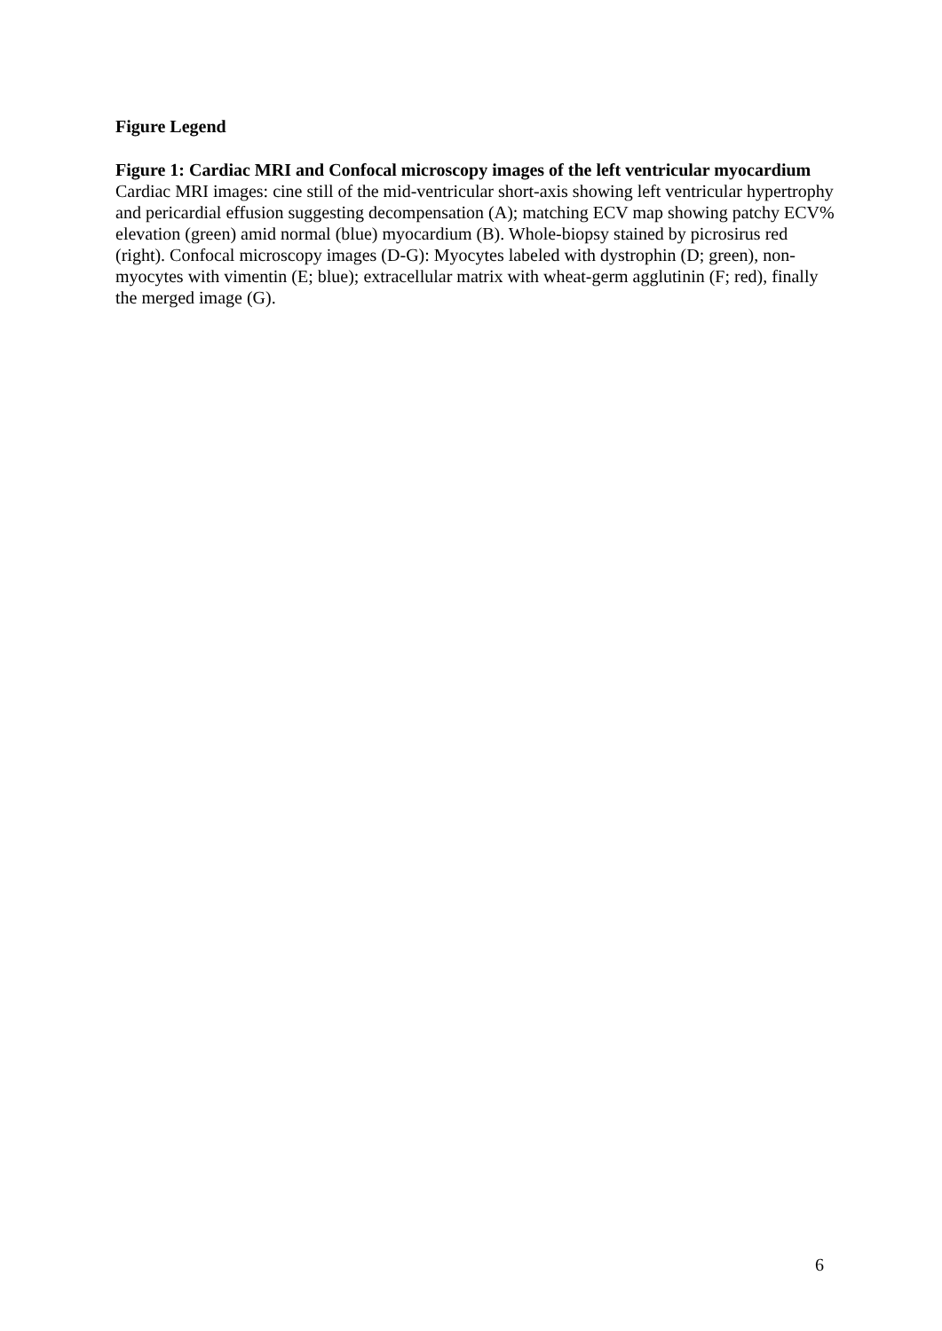Figure Legend
Figure 1: Cardiac MRI and Confocal microscopy images of the left ventricular myocardium
Cardiac MRI images: cine still of the mid-ventricular short-axis showing left ventricular hypertrophy and pericardial effusion suggesting decompensation (A); matching ECV map showing patchy ECV% elevation (green) amid normal (blue) myocardium (B). Whole-biopsy stained by picrosirus red (right). Confocal microscopy images (D-G): Myocytes labeled with dystrophin (D; green), non-myocytes with vimentin (E; blue); extracellular matrix with wheat-germ agglutinin (F; red), finally the merged image (G).
6